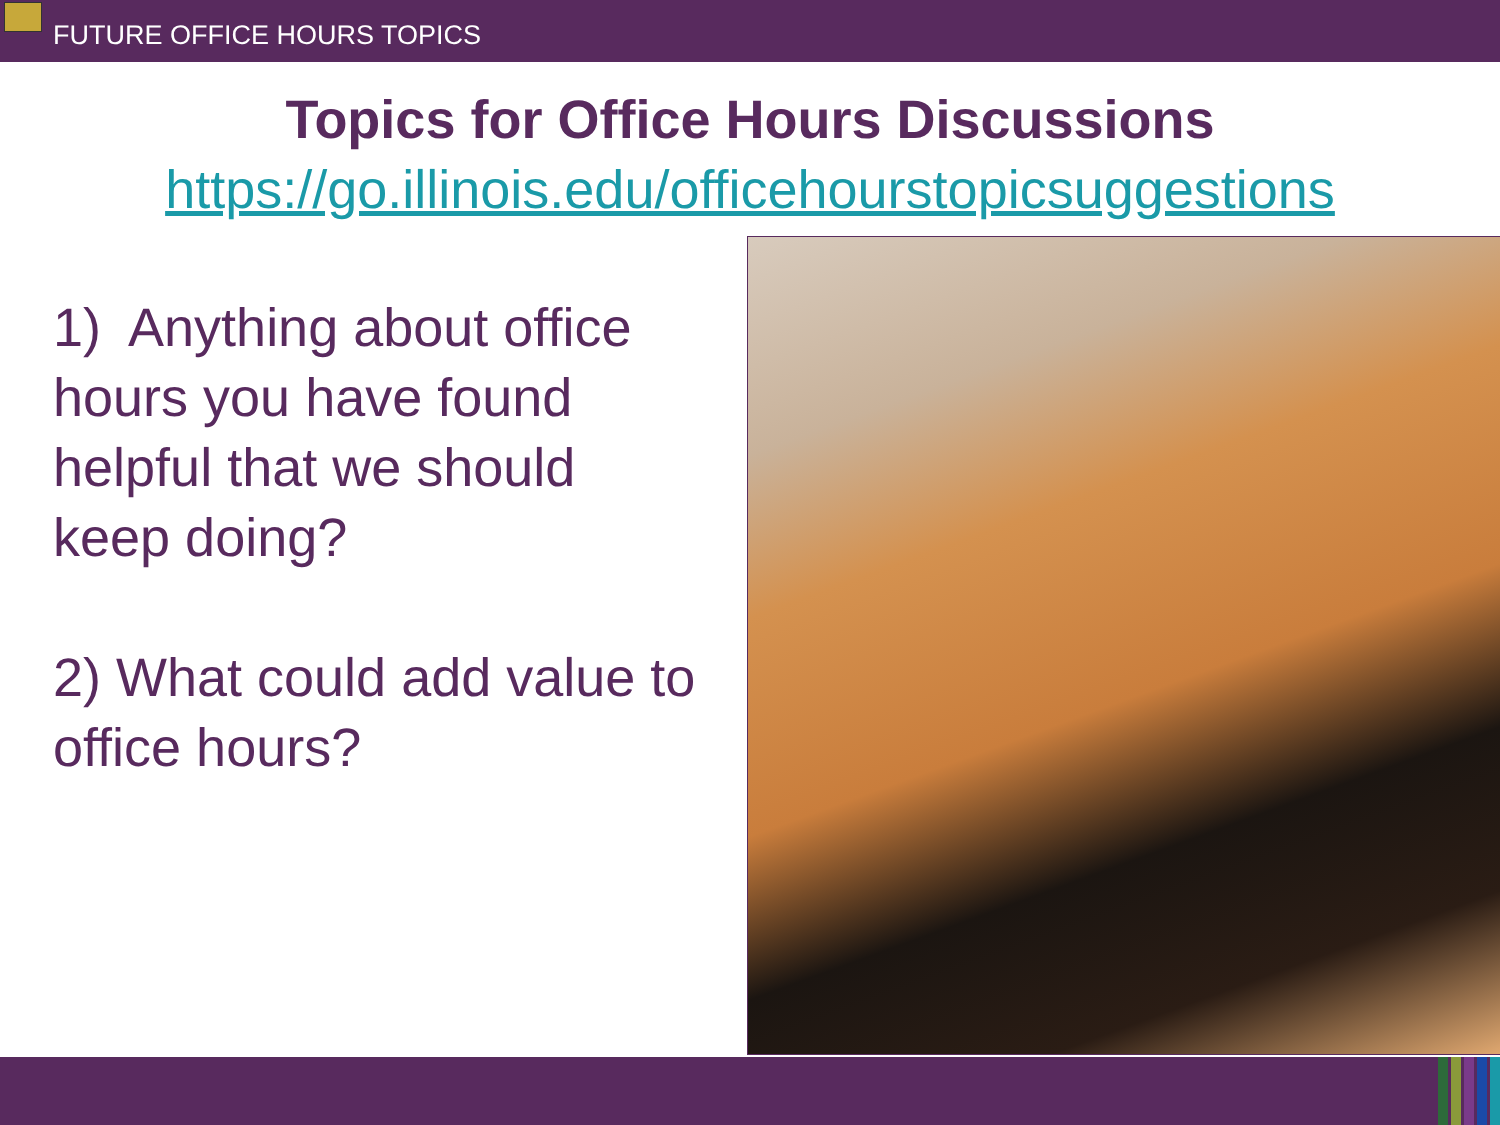FUTURE OFFICE HOURS TOPICS
Topics for Office Hours Discussions
https://go.illinois.edu/officehourstopicsuggestions
1) Anything about office hours you have found helpful that we should keep doing?
2) What could add value to office hours?